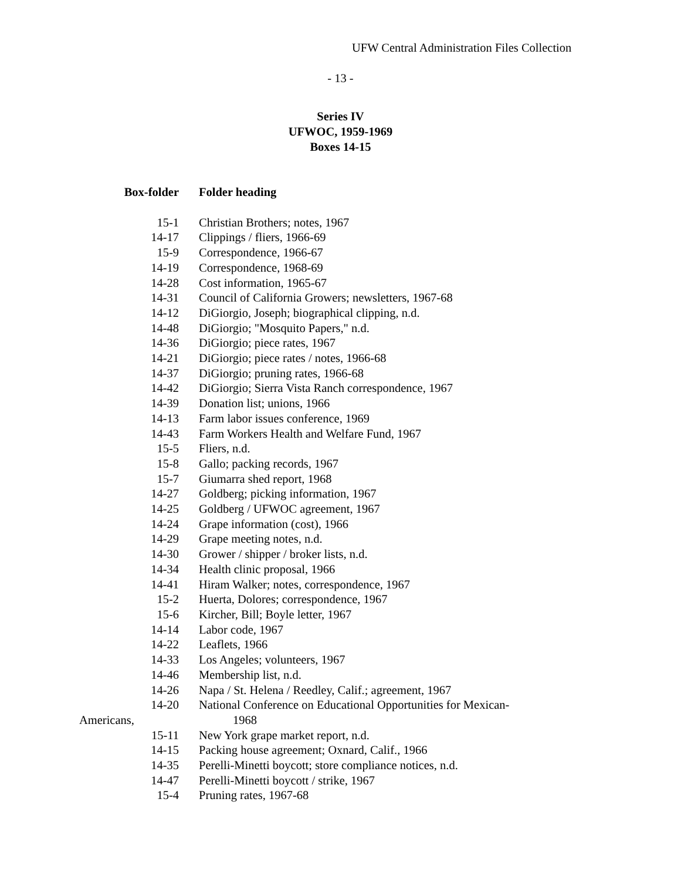UFW Central Administration Files Collection
- 13 -
Series IV
UFWOC, 1959-1969
Boxes 14-15
| Box-folder | Folder heading |
| --- | --- |
| 15-1 | Christian Brothers; notes, 1967 |
| 14-17 | Clippings / fliers, 1966-69 |
| 15-9 | Correspondence, 1966-67 |
| 14-19 | Correspondence, 1968-69 |
| 14-28 | Cost information, 1965-67 |
| 14-31 | Council of California Growers; newsletters, 1967-68 |
| 14-12 | DiGiorgio, Joseph; biographical clipping, n.d. |
| 14-48 | DiGiorgio; "Mosquito Papers," n.d. |
| 14-36 | DiGiorgio; piece rates, 1967 |
| 14-21 | DiGiorgio; piece rates / notes, 1966-68 |
| 14-37 | DiGiorgio; pruning rates, 1966-68 |
| 14-42 | DiGiorgio; Sierra Vista Ranch correspondence, 1967 |
| 14-39 | Donation list; unions, 1966 |
| 14-13 | Farm labor issues conference, 1969 |
| 14-43 | Farm Workers Health and Welfare Fund, 1967 |
| 15-5 | Fliers, n.d. |
| 15-8 | Gallo; packing records, 1967 |
| 15-7 | Giumarra shed report, 1968 |
| 14-27 | Goldberg; picking information, 1967 |
| 14-25 | Goldberg / UFWOC agreement, 1967 |
| 14-24 | Grape information (cost), 1966 |
| 14-29 | Grape meeting notes, n.d. |
| 14-30 | Grower / shipper / broker lists, n.d. |
| 14-34 | Health clinic proposal, 1966 |
| 14-41 | Hiram Walker; notes, correspondence, 1967 |
| 15-2 | Huerta, Dolores; correspondence, 1967 |
| 15-6 | Kircher, Bill; Boyle letter, 1967 |
| 14-14 | Labor code, 1967 |
| 14-22 | Leaflets, 1966 |
| 14-33 | Los Angeles; volunteers, 1967 |
| 14-46 | Membership list, n.d. |
| 14-26 | Napa / St. Helena / Reedley, Calif.; agreement, 1967 |
| 14-20 | National Conference on Educational Opportunities for Mexican- Americans, 1968 |
| 15-11 | New York grape market report, n.d. |
| 14-15 | Packing house agreement; Oxnard, Calif., 1966 |
| 14-35 | Perelli-Minetti boycott; store compliance notices, n.d. |
| 14-47 | Perelli-Minetti boycott / strike, 1967 |
| 15-4 | Pruning rates, 1967-68 |